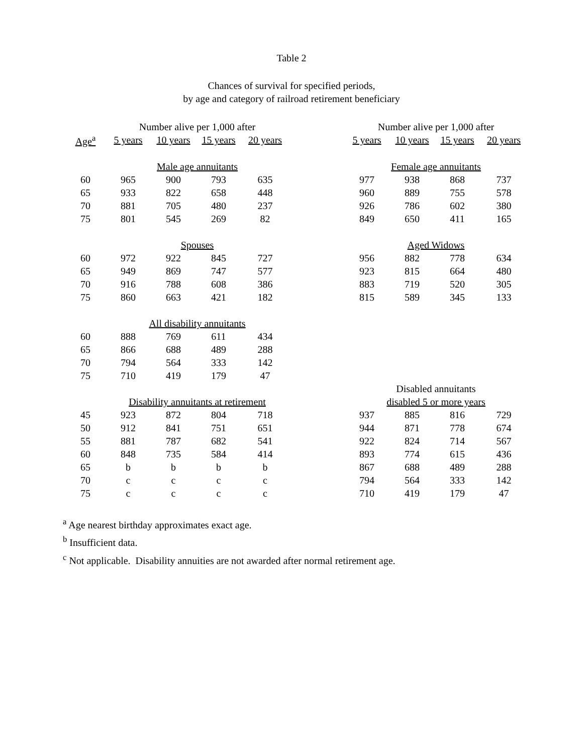Table 2
Chances of survival for specified periods,
by age and category of railroad retirement beneficiary
| | Number alive per 1,000 after | | | | | Number alive per 1,000 after | | | |
| --- | --- | --- | --- | --- | --- | --- | --- | --- | --- |
| Age<sup>a</sup> | 5 years | 10 years | 15 years | 20 years | | 5 years | 10 years | 15 years | 20 years |
| | Male age annuitants | | | | | Female age annuitants | | | |
| 60 | 965 | 900 | 793 | 635 | | 977 | 938 | 868 | 737 |
| 65 | 933 | 822 | 658 | 448 | | 960 | 889 | 755 | 578 |
| 70 | 881 | 705 | 480 | 237 | | 926 | 786 | 602 | 380 |
| 75 | 801 | 545 | 269 | 82 | | 849 | 650 | 411 | 165 |
| | Spouses | | | | | Aged Widows | | | |
| 60 | 972 | 922 | 845 | 727 | | 956 | 882 | 778 | 634 |
| 65 | 949 | 869 | 747 | 577 | | 923 | 815 | 664 | 480 |
| 70 | 916 | 788 | 608 | 386 | | 883 | 719 | 520 | 305 |
| 75 | 860 | 663 | 421 | 182 | | 815 | 589 | 345 | 133 |
| | All disability annuitants | | | | | | | | |
| 60 | 888 | 769 | 611 | 434 | | | | | |
| 65 | 866 | 688 | 489 | 288 | | | | | |
| 70 | 794 | 564 | 333 | 142 | | | | | |
| 75 | 710 | 419 | 179 | 47 | | | | | |
| | | | | | | Disabled annuitants | | | |
| | Disability annuitants at retirement | | | | | disabled 5 or more years | | | |
| 45 | 923 | 872 | 804 | 718 | | 937 | 885 | 816 | 729 |
| 50 | 912 | 841 | 751 | 651 | | 944 | 871 | 778 | 674 |
| 55 | 881 | 787 | 682 | 541 | | 922 | 824 | 714 | 567 |
| 60 | 848 | 735 | 584 | 414 | | 893 | 774 | 615 | 436 |
| 65 | b | b | b | b | | 867 | 688 | 489 | 288 |
| 70 | c | c | c | c | | 794 | 564 | 333 | 142 |
| 75 | c | c | c | c | | 710 | 419 | 179 | 47 |
<sup>a</sup> Age nearest birthday approximates exact age.
<sup>b</sup> Insufficient data.
<sup>c</sup> Not applicable. Disability annuities are not awarded after normal retirement age.